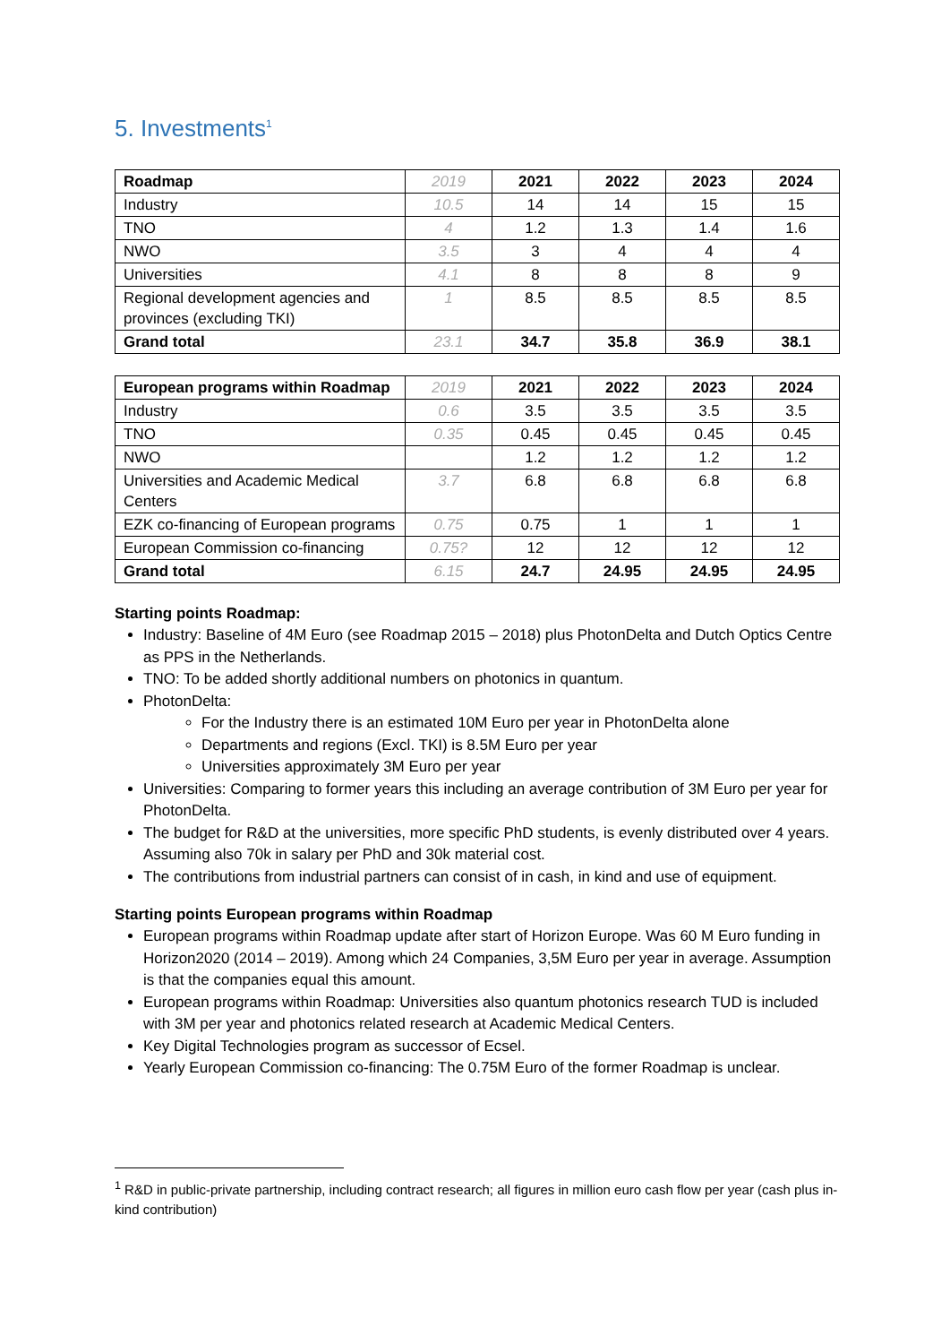5. Investments<sup>1</sup>
| Roadmap | 2019 | 2021 | 2022 | 2023 | 2024 |
| --- | --- | --- | --- | --- | --- |
| Industry | 10.5 | 14 | 14 | 15 | 15 |
| TNO | 4 | 1.2 | 1.3 | 1.4 | 1.6 |
| NWO | 3.5 | 3 | 4 | 4 | 4 |
| Universities | 4.1 | 8 | 8 | 8 | 9 |
| Regional development agencies and provinces (excluding TKI) | 1 | 8.5 | 8.5 | 8.5 | 8.5 |
| Grand total | 23.1 | 34.7 | 35.8 | 36.9 | 38.1 |
| European programs within Roadmap | 2019 | 2021 | 2022 | 2023 | 2024 |
| --- | --- | --- | --- | --- | --- |
| Industry | 0.6 | 3.5 | 3.5 | 3.5 | 3.5 |
| TNO | 0.35 | 0.45 | 0.45 | 0.45 | 0.45 |
| NWO | | 1.2 | 1.2 | 1.2 | 1.2 |
| Universities and Academic Medical Centers | 3.7 | 6.8 | 6.8 | 6.8 | 6.8 |
| EZK co-financing of European programs | 0.75 | 0.75 | 1 | 1 | 1 |
| European Commission co-financing | 0.75? | 12 | 12 | 12 | 12 |
| Grand total | 6.15 | 24.7 | 24.95 | 24.95 | 24.95 |
Starting points Roadmap:
Industry: Baseline of 4M Euro (see Roadmap 2015 – 2018) plus PhotonDelta and Dutch Optics Centre as PPS in the Netherlands.
TNO: To be added shortly additional numbers on photonics in quantum.
PhotonDelta:
For the Industry there is an estimated 10M Euro per year in PhotonDelta alone
Departments and regions (Excl. TKI) is 8.5M Euro per year
Universities approximately 3M Euro per year
Universities: Comparing to former years this including an average contribution of 3M Euro per year for PhotonDelta.
The budget for R&D at the universities, more specific PhD students, is evenly distributed over 4 years. Assuming also 70k in salary per PhD and 30k material cost.
The contributions from industrial partners can consist of in cash, in kind and use of equipment.
Starting points European programs within Roadmap
European programs within Roadmap update after start of Horizon Europe. Was 60 M Euro funding in Horizon2020 (2014 – 2019). Among which 24 Companies, 3,5M Euro per year in average. Assumption is that the companies equal this amount.
European programs within Roadmap: Universities also quantum photonics research TUD is included with 3M per year and photonics related research at Academic Medical Centers.
Key Digital Technologies program as successor of Ecsel.
Yearly European Commission co-financing: The 0.75M Euro of the former Roadmap is unclear.
<sup>1</sup> R&D in public-private partnership, including contract research; all figures in million euro cash flow per year (cash plus in-kind contribution)